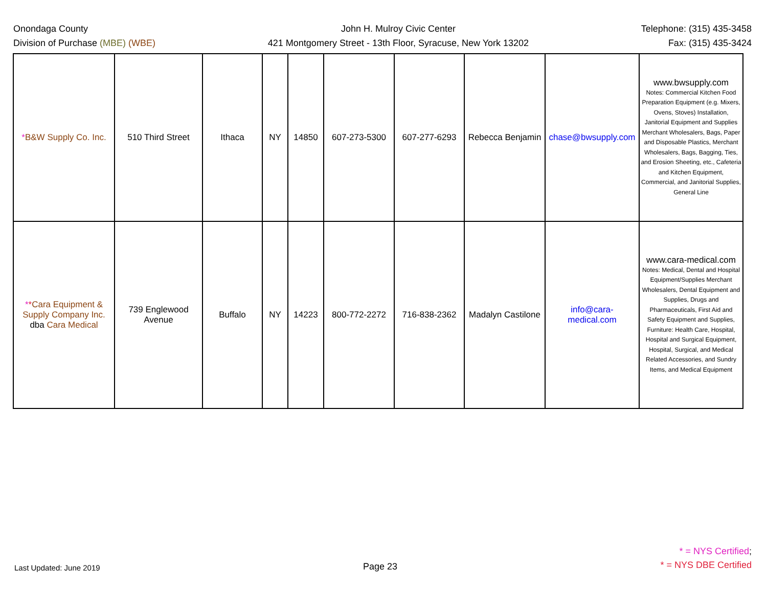Onondaga County
Division of Purchase (MBE) (WBE)
John H. Mulroy Civic Center
421 Montgomery Street - 13th Floor, Syracuse, New York 13202
Telephone: (315) 435-3458
Fax: (315) 435-3424
| * B&W Supply Co. Inc. | 510 Third Street | Ithaca | NY | 14850 | 607-273-5300 | 607-277-6293 | Rebecca Benjamin | chase@bwsupply.com | www.bwsupply.com Notes: Commercial Kitchen Food Preparation Equipment (e.g. Mixers, Ovens, Stoves) Installation, Janitorial Equipment and Supplies Merchant Wholesalers, Bags, Paper and Disposable Plastics, Merchant Wholesalers, Bags, Bagging, Ties, and Erosion Sheeting, etc., Cafeteria and Kitchen Equipment, Commercial, and Janitorial Supplies, General Line |
| * * Cara Equipment & Supply Company Inc. dba Cara Medical | 739 Englewood Avenue | Buffalo | NY | 14223 | 800-772-2272 | 716-838-2362 | Madalyn Castilone | info@cara-medical.com | www.cara-medical.com Notes: Medical, Dental and Hospital Equipment/Supplies Merchant Wholesalers, Dental Equipment and Supplies, Drugs and Pharmaceuticals, First Aid and Safety Equipment and Supplies, Furniture: Health Care, Hospital, Hospital and Surgical Equipment, Hospital, Surgical, and Medical Related Accessories, and Sundry Items, and Medical Equipment |
Last Updated: June 2019
Page 23
* = NYS Certified;
* = NYS DBE Certified